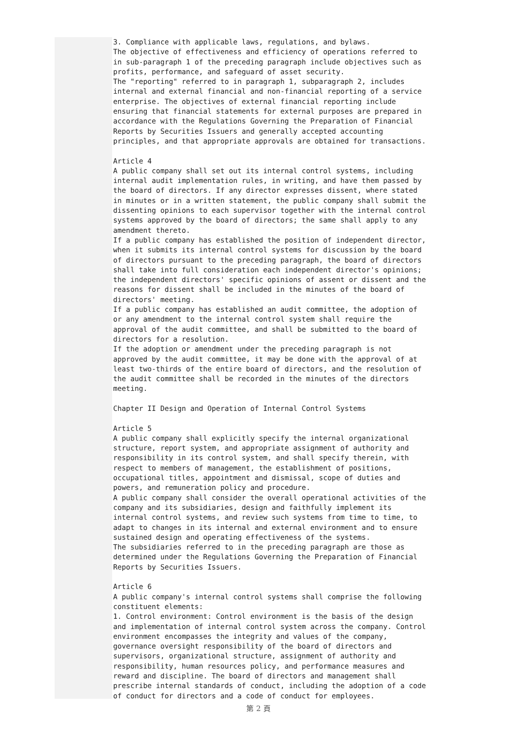3. Compliance with applicable laws, regulations, and bylaws. The objective of effectiveness and efficiency of operations referred to in sub-paragraph 1 of the preceding paragraph include objectives such as profits, performance, and safeguard of asset security. The "reporting" referred to in paragraph 1, subparagraph 2, includes internal and external financial and non-financial reporting of a service enterprise. The objectives of external financial reporting include ensuring that financial statements for external purposes are prepared in accordance with the Regulations Governing the Preparation of Financial Reports by Securities Issuers and generally accepted accounting principles, and that appropriate approvals are obtained for transactions. Article 4 A public company shall set out its internal control systems, including internal audit implementation rules, in writing, and have them passed by the board of directors. If any director expresses dissent, where stated in minutes or in a written statement, the public company shall submit the dissenting opinions to each supervisor together with the internal control systems approved by the board of directors; the same shall apply to any amendment thereto. If a public company has established the position of independent director, when it submits its internal control systems for discussion by the board of directors pursuant to the preceding paragraph, the board of directors shall take into full consideration each independent director's opinions; the independent directors' specific opinions of assent or dissent and the reasons for dissent shall be included in the minutes of the board of directors' meeting. If a public company has established an audit committee, the adoption of or any amendment to the internal control system shall require the approval of the audit committee, and shall be submitted to the board of directors for a resolution. If the adoption or amendment under the preceding paragraph is not approved by the audit committee, it may be done with the approval of at least two-thirds of the entire board of directors, and the resolution of the audit committee shall be recorded in the minutes of the directors meeting. Chapter II Design and Operation of Internal Control Systems Article 5 A public company shall explicitly specify the internal organizational structure, report system, and appropriate assignment of authority and responsibility in its control system, and shall specify therein, with respect to members of management, the establishment of positions, occupational titles, appointment and dismissal, scope of duties and powers, and remuneration policy and procedure. A public company shall consider the overall operational activities of the company and its subsidiaries, design and faithfully implement its internal control systems, and review such systems from time to time, to adapt to changes in its internal and external environment and to ensure sustained design and operating effectiveness of the systems. The subsidiaries referred to in the preceding paragraph are those as determined under the Regulations Governing the Preparation of Financial Reports by Securities Issuers. Article 6 A public company's internal control systems shall comprise the following constituent elements: 1. Control environment: Control environment is the basis of the design and implementation of internal control system across the company. Control environment encompasses the integrity and values of the company, governance oversight responsibility of the board of directors and supervisors, organizational structure, assignment of authority and responsibility, human resources policy, and performance measures and reward and discipline. The board of directors and management shall prescribe internal standards of conduct, including the adoption of a code of conduct for directors and a code of conduct for employees.
第 2 頁